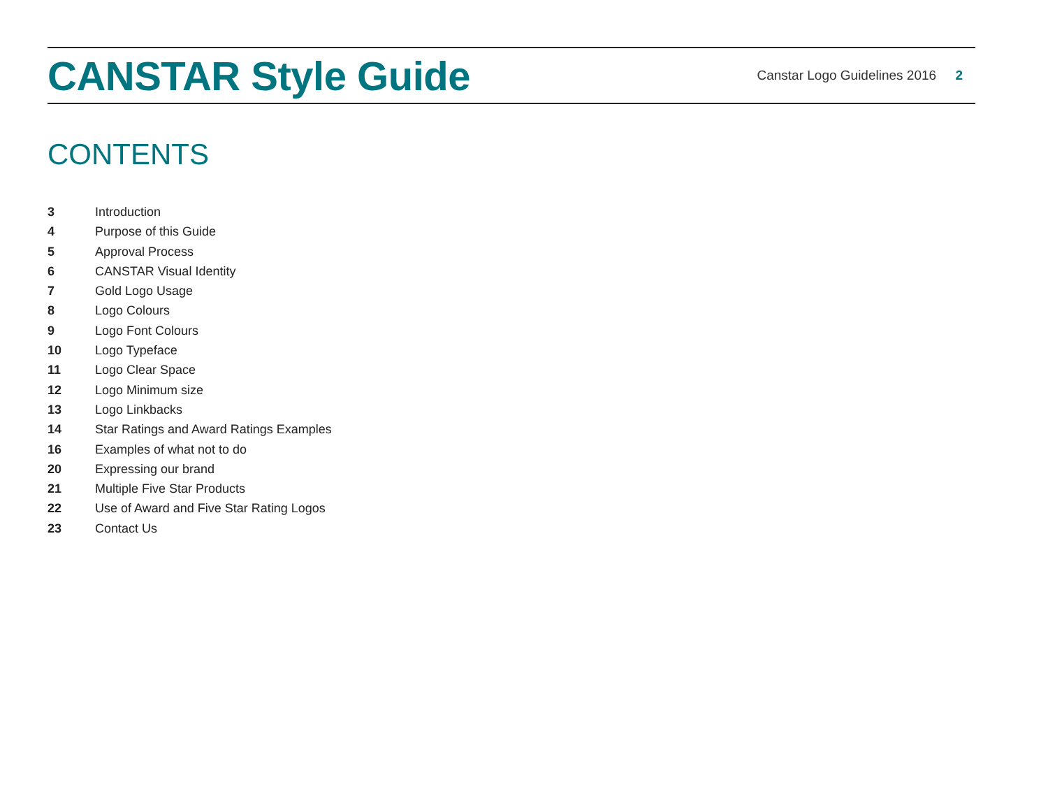CANSTAR Style Guide
Canstar Logo Guidelines 2016 2
CONTENTS
3 Introduction
4 Purpose of this Guide
5 Approval Process
6 CANSTAR Visual Identity
7 Gold Logo Usage
8 Logo Colours
9 Logo Font Colours
10 Logo Typeface
11 Logo Clear Space
12 Logo Minimum size
13 Logo Linkbacks
14 Star Ratings and Award Ratings Examples
16 Examples of what not to do
20 Expressing our brand
21 Multiple Five Star Products
22 Use of Award and Five Star Rating Logos
23 Contact Us